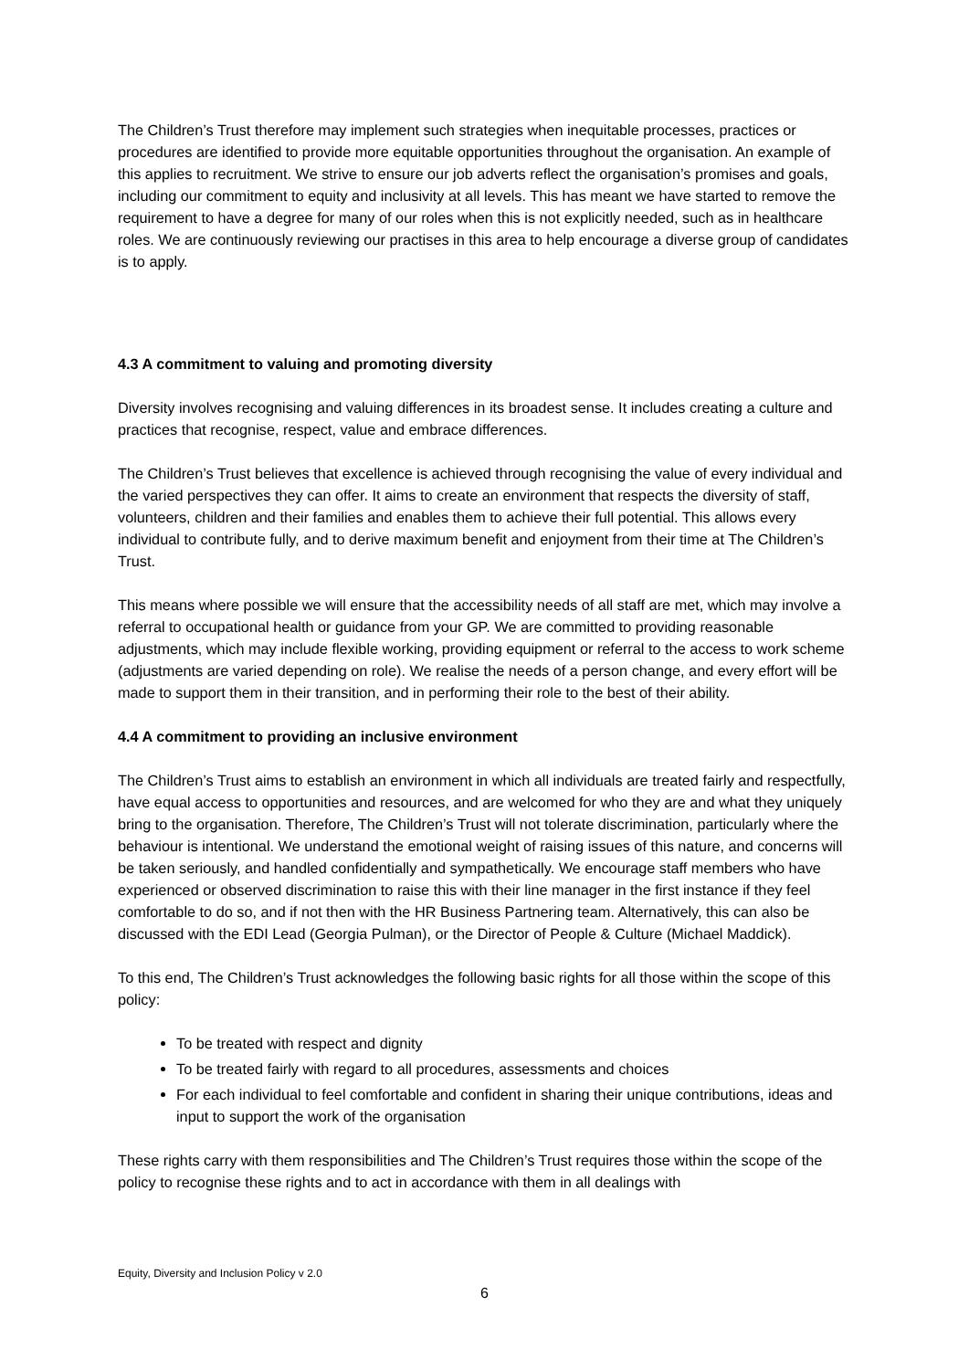The Children’s Trust therefore may implement such strategies when inequitable processes, practices or procedures are identified to provide more equitable opportunities throughout the organisation. An example of this applies to recruitment. We strive to ensure our job adverts reflect the organisation’s promises and goals, including our commitment to equity and inclusivity at all levels. This has meant we have started to remove the requirement to have a degree for many of our roles when this is not explicitly needed, such as in healthcare roles. We are continuously reviewing our practises in this area to help encourage a diverse group of candidates is to apply.
4.3 A commitment to valuing and promoting diversity
Diversity involves recognising and valuing differences in its broadest sense. It includes creating a culture and practices that recognise, respect, value and embrace differences.
The Children’s Trust believes that excellence is achieved through recognising the value of every individual and the varied perspectives they can offer. It aims to create an environment that respects the diversity of staff, volunteers, children and their families and enables them to achieve their full potential. This allows every individual to contribute fully, and to derive maximum benefit and enjoyment from their time at The Children’s Trust.
This means where possible we will ensure that the accessibility needs of all staff are met, which may involve a referral to occupational health or guidance from your GP. We are committed to providing reasonable adjustments, which may include flexible working, providing equipment or referral to the access to work scheme (adjustments are varied depending on role). We realise the needs of a person change, and every effort will be made to support them in their transition, and in performing their role to the best of their ability.
4.4 A commitment to providing an inclusive environment
The Children’s Trust aims to establish an environment in which all individuals are treated fairly and respectfully, have equal access to opportunities and resources, and are welcomed for who they are and what they uniquely bring to the organisation. Therefore, The Children’s Trust will not tolerate discrimination, particularly where the behaviour is intentional. We understand the emotional weight of raising issues of this nature, and concerns will be taken seriously, and handled confidentially and sympathetically. We encourage staff members who have experienced or observed discrimination to raise this with their line manager in the first instance if they feel comfortable to do so, and if not then with the HR Business Partnering team. Alternatively, this can also be discussed with the EDI Lead (Georgia Pulman), or the Director of People & Culture (Michael Maddick).
To this end, The Children’s Trust acknowledges the following basic rights for all those within the scope of this policy:
To be treated with respect and dignity
To be treated fairly with regard to all procedures, assessments and choices
For each individual to feel comfortable and confident in sharing their unique contributions, ideas and input to support the work of the organisation
These rights carry with them responsibilities and The Children’s Trust requires those within the scope of the policy to recognise these rights and to act in accordance with them in all dealings with
Equity, Diversity and Inclusion Policy v 2.0
6